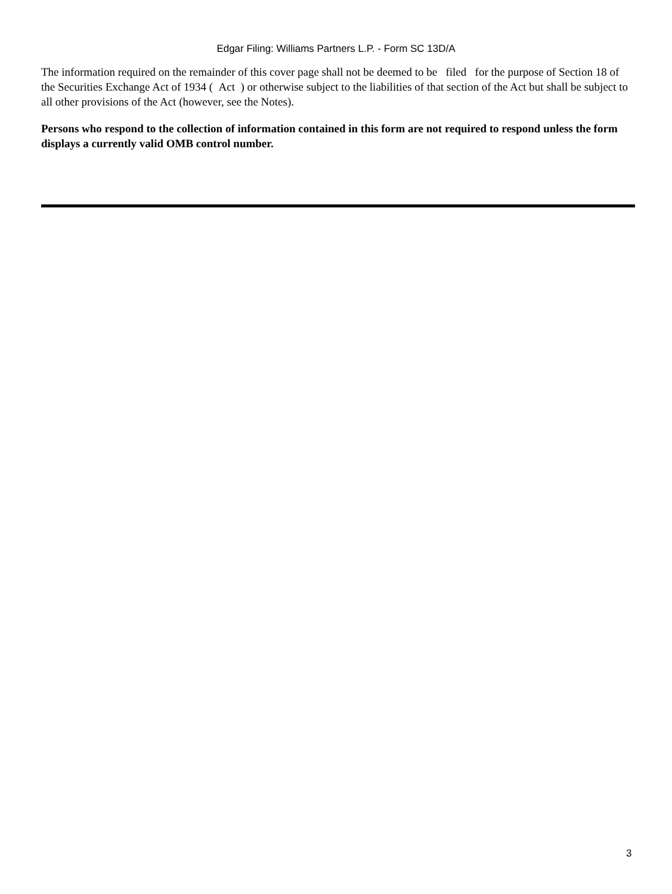Edgar Filing: Williams Partners L.P. - Form SC 13D/A
The information required on the remainder of this cover page shall not be deemed to be filed for the purpose of Section 18 of the Securities Exchange Act of 1934 ( Act ) or otherwise subject to the liabilities of that section of the Act but shall be subject to all other provisions of the Act (however, see the Notes).
Persons who respond to the collection of information contained in this form are not required to respond unless the form displays a currently valid OMB control number.
3